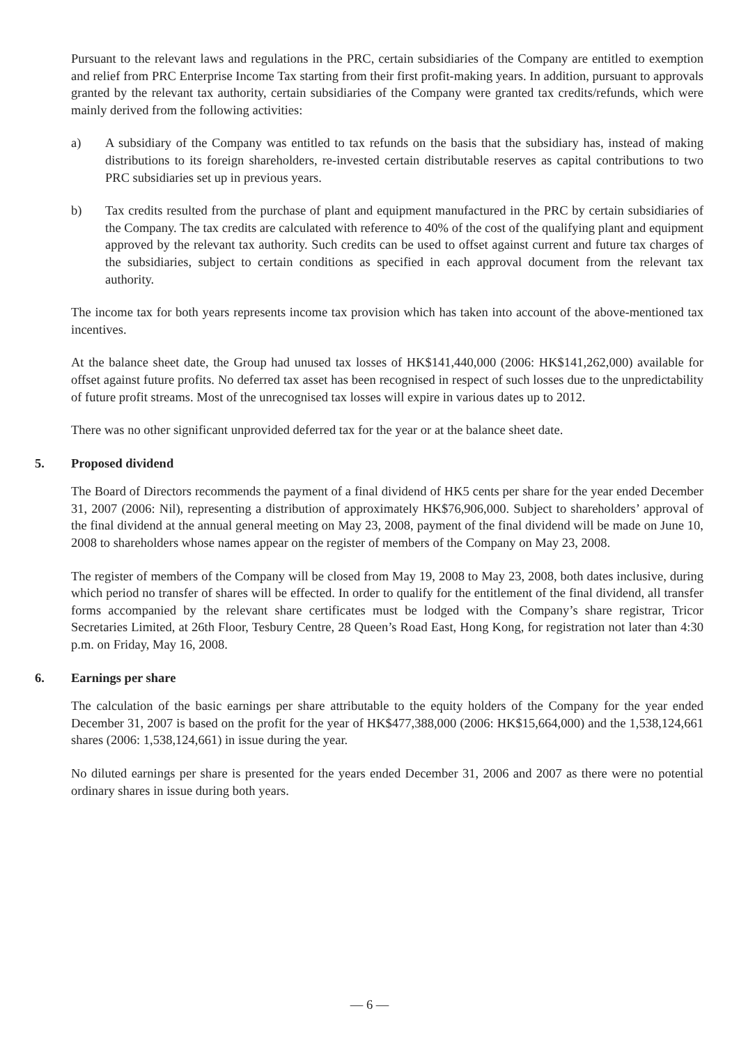Pursuant to the relevant laws and regulations in the PRC, certain subsidiaries of the Company are entitled to exemption and relief from PRC Enterprise Income Tax starting from their first profit-making years. In addition, pursuant to approvals granted by the relevant tax authority, certain subsidiaries of the Company were granted tax credits/refunds, which were mainly derived from the following activities:
a) A subsidiary of the Company was entitled to tax refunds on the basis that the subsidiary has, instead of making distributions to its foreign shareholders, re-invested certain distributable reserves as capital contributions to two PRC subsidiaries set up in previous years.
b) Tax credits resulted from the purchase of plant and equipment manufactured in the PRC by certain subsidiaries of the Company. The tax credits are calculated with reference to 40% of the cost of the qualifying plant and equipment approved by the relevant tax authority. Such credits can be used to offset against current and future tax charges of the subsidiaries, subject to certain conditions as specified in each approval document from the relevant tax authority.
The income tax for both years represents income tax provision which has taken into account of the above-mentioned tax incentives.
At the balance sheet date, the Group had unused tax losses of HK$141,440,000 (2006: HK$141,262,000) available for offset against future profits. No deferred tax asset has been recognised in respect of such losses due to the unpredictability of future profit streams. Most of the unrecognised tax losses will expire in various dates up to 2012.
There was no other significant unprovided deferred tax for the year or at the balance sheet date.
5. Proposed dividend
The Board of Directors recommends the payment of a final dividend of HK5 cents per share for the year ended December 31, 2007 (2006: Nil), representing a distribution of approximately HK$76,906,000. Subject to shareholders’ approval of the final dividend at the annual general meeting on May 23, 2008, payment of the final dividend will be made on June 10, 2008 to shareholders whose names appear on the register of members of the Company on May 23, 2008.
The register of members of the Company will be closed from May 19, 2008 to May 23, 2008, both dates inclusive, during which period no transfer of shares will be effected. In order to qualify for the entitlement of the final dividend, all transfer forms accompanied by the relevant share certificates must be lodged with the Company’s share registrar, Tricor Secretaries Limited, at 26th Floor, Tesbury Centre, 28 Queen’s Road East, Hong Kong, for registration not later than 4:30 p.m. on Friday, May 16, 2008.
6. Earnings per share
The calculation of the basic earnings per share attributable to the equity holders of the Company for the year ended December 31, 2007 is based on the profit for the year of HK$477,388,000 (2006: HK$15,664,000) and the 1,538,124,661 shares (2006: 1,538,124,661) in issue during the year.
No diluted earnings per share is presented for the years ended December 31, 2006 and 2007 as there were no potential ordinary shares in issue during both years.
— 6 —